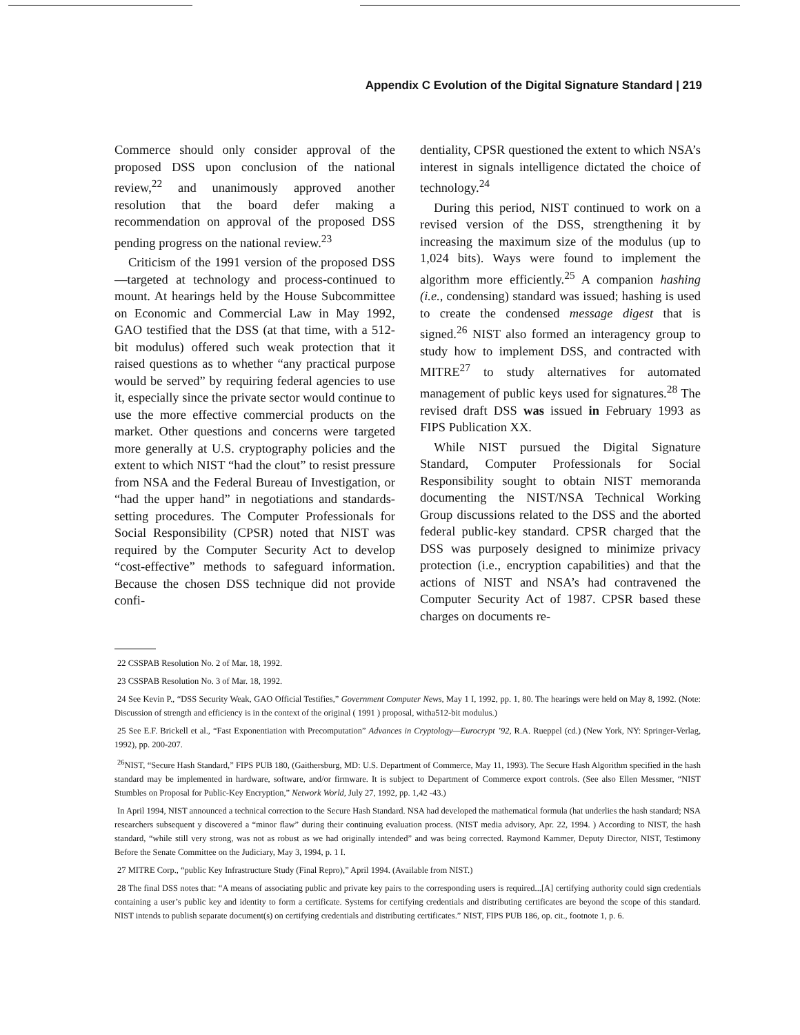Appendix C Evolution of the Digital Signature Standard | 219
Commerce should only consider approval of the proposed DSS upon conclusion of the national review,<sup>22</sup> and unanimously approved another resolution that the board defer making a recommendation on approval of the proposed DSS pending progress on the national review.<sup>23</sup>
Criticism of the 1991 version of the proposed DSS—targeted at technology and process-continued to mount. At hearings held by the House Subcommittee on Economic and Commercial Law in May 1992, GAO testified that the DSS (at that time, with a 512-bit modulus) offered such weak protection that it raised questions as to whether “any practical purpose would be served” by requiring federal agencies to use it, especially since the private sector would continue to use the more effective commercial products on the market. Other questions and concerns were targeted more generally at U.S. cryptography policies and the extent to which NIST “had the clout” to resist pressure from NSA and the Federal Bureau of Investigation, or “had the upper hand” in negotiations and standards-setting procedures. The Computer Professionals for Social Responsibility (CPSR) noted that NIST was required by the Computer Security Act to develop “cost-effective” methods to safeguard information. Because the chosen DSS technique did not provide confi-
dentiality, CPSR questioned the extent to which NSA’s interest in signals intelligence dictated the choice of technology.<sup>24</sup>
During this period, NIST continued to work on a revised version of the DSS, strengthening it by increasing the maximum size of the modulus (up to 1,024 bits). Ways were found to implement the algorithm more efficiently.<sup>25</sup> A companion hashing (i.e., condensing) standard was issued; hashing is used to create the condensed message digest that is signed.<sup>26</sup> NIST also formed an interagency group to study how to implement DSS, and contracted with MITRE<sup>27</sup> to study alternatives for automated management of public keys used for signatures.<sup>28</sup> The revised draft DSS was issued in February 1993 as FIPS Publication XX.
While NIST pursued the Digital Signature Standard, Computer Professionals for Social Responsibility sought to obtain NIST memoranda documenting the NIST/NSA Technical Working Group discussions related to the DSS and the aborted federal public-key standard. CPSR charged that the DSS was purposely designed to minimize privacy protection (i.e., encryption capabilities) and that the actions of NIST and NSA’s had contravened the Computer Security Act of 1987. CPSR based these charges on documents re-
22 CSSPAB Resolution No. 2 of Mar. 18, 1992.
23 CSSPAB Resolution No. 3 of Mar. 18, 1992.
24 See Kevin P., “DSS Security Weak, GAO Official Testifies,” Government Computer News, May 1 I, 1992, pp. 1, 80. The hearings were held on May 8, 1992. (Note: Discussion of strength and efficiency is in the context of the original ( 1991 ) proposal, witha512-bit modulus.)
25 See E.F. Brickell et al., “Fast Exponentiation with Precomputation” Advances in Cryptology—Eurocrypt ’92, R.A. Rueppel (cd.) (New York, NY: Springer-Verlag, 1992), pp. 200-207.
<sup>26</sup>NIST, “Secure Hash Standard,” FIPS PUB 180, (Gaithersburg, MD: U.S. Department of Commerce, May 11, 1993). The Secure Hash Algorithm specified in the hash standard may be implemented in hardware, software, and/or firmware. It is subject to Department of Commerce export controls. (See also Ellen Messmer, “NIST Stumbles on Proposal for Public-Key Encryption,” Network World, July 27, 1992, pp. 1,42 -43.)
In April 1994, NIST announced a technical correction to the Secure Hash Standard. NSA had developed the mathematical formula (hat underlies the hash standard; NSA researchers subsequent y discovered a “minor flaw” during their continuing evaluation process. (NIST media advisory, Apr. 22, 1994. ) According to NIST, the hash standard, “while still very strong, was not as robust as we had originally intended” and was being corrected. Raymond Kammer, Deputy Director, NIST, Testimony Before the Senate Committee on the Judiciary, May 3, 1994, p. 1 I.
27 MITRE Corp., “public Key Infrastructure Study (Final Repro),” April 1994. (Available from NIST.)
28 The final DSS notes that: “A means of associating public and private key pairs to the corresponding users is required...[A] certifying authority could sign credentials containing a user’s public key and identity to form a certificate. Systems for certifying credentials and distributing certificates are beyond the scope of this standard. NIST intends to publish separate document(s) on certifying credentials and distributing certificates.” NIST, FIPS PUB 186, op. cit., footnote 1, p. 6.